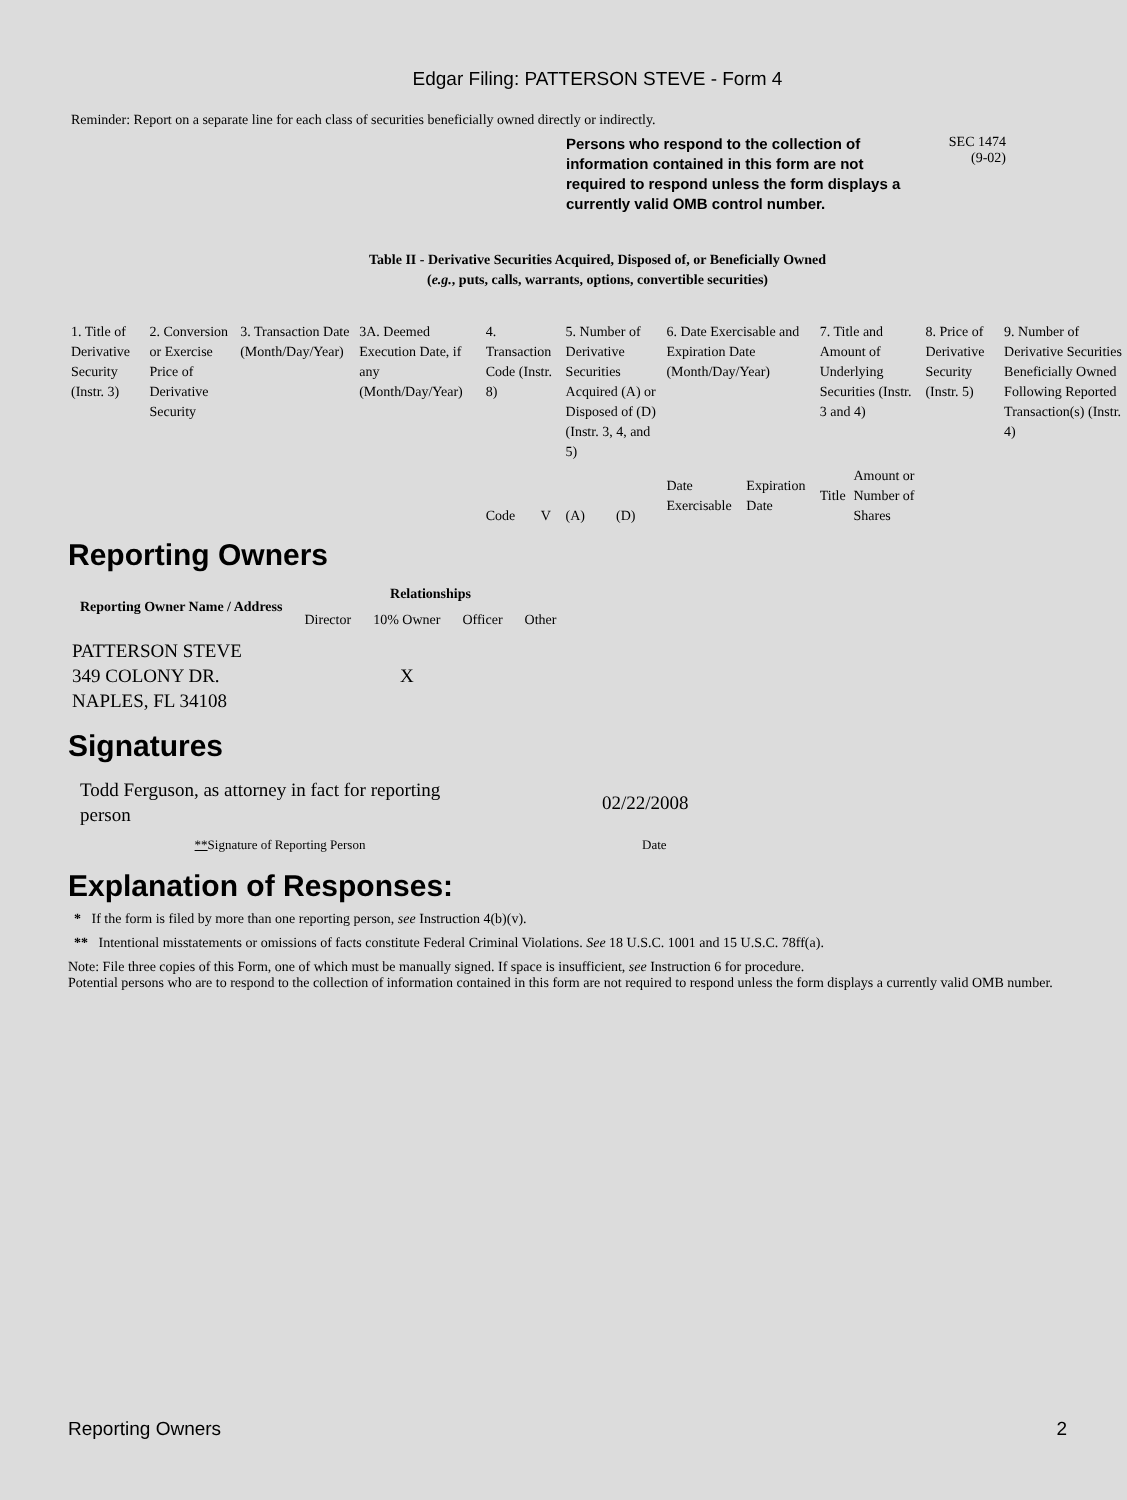Edgar Filing: PATTERSON STEVE - Form 4
Reminder: Report on a separate line for each class of securities beneficially owned directly or indirectly.
Persons who respond to the collection of information contained in this form are not required to respond unless the form displays a currently valid OMB control number.
SEC 1474
(9-02)
Table II - Derivative Securities Acquired, Disposed of, or Beneficially Owned
(e.g., puts, calls, warrants, options, convertible securities)
| 1. Title of Derivative Security (Instr. 3) | 2. Conversion or Exercise Price of Derivative Security | 3. Transaction Date (Month/Day/Year) | 3A. Deemed Execution Date, if any (Month/Day/Year) | 4. Transaction Code (Instr. 8) | | 5. Number of Derivative Securities Acquired (A) or Disposed of (D) (Instr. 3, 4, and 5) | | 6. Date Exercisable and Expiration Date (Month/Day/Year) | | 7. Title and Amount of Underlying Securities (Instr. 3 and 4) | | 8. Price of Derivative Security (Instr. 5) | 9. Number of Derivative Securities Beneficially Owned Following Reported Transaction(s) (Instr. 4) |
| | | | | Code | V | (A) | (D) | Date Exercisable | Expiration Date | Title | Amount or Number of Shares | | |
Reporting Owners
| Reporting Owner Name / Address | Relationships | | | |
| --- | --- | --- | --- | --- |
| | Director | 10% Owner | Officer | Other |
| PATTERSON STEVE 349 COLONY DR. NAPLES, FL 34108 | | X | | |
Signatures
| Todd Ferguson, as attorney in fact for reporting person | 02/22/2008 |
| ** Signature of Reporting Person | Date |
Explanation of Responses:
* If the form is filed by more than one reporting person, see Instruction 4(b)(v).
** Intentional misstatements or omissions of facts constitute Federal Criminal Violations. See 18 U.S.C. 1001 and 15 U.S.C. 78ff(a).
Note: File three copies of this Form, one of which must be manually signed. If space is insufficient, see Instruction 6 for procedure.
Potential persons who are to respond to the collection of information contained in this form are not required to respond unless the form displays a currently valid OMB number.
Reporting Owners 2